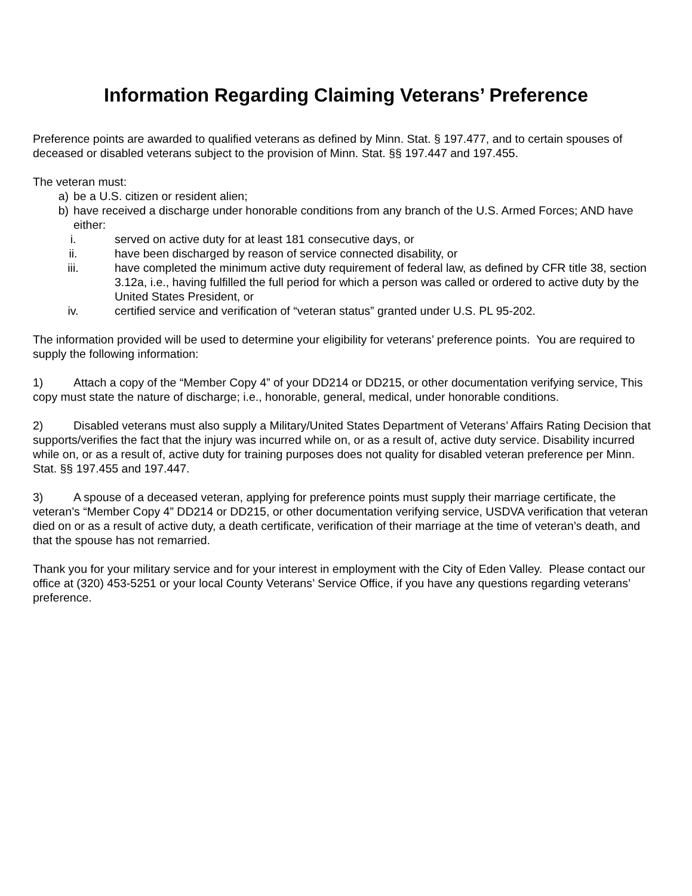Information Regarding Claiming Veterans’ Preference
Preference points are awarded to qualified veterans as defined by Minn. Stat. § 197.477, and to certain spouses of deceased or disabled veterans subject to the provision of Minn. Stat. §§ 197.447 and 197.455.
The veteran must:
a) be a U.S. citizen or resident alien;
b) have received a discharge under honorable conditions from any branch of the U.S. Armed Forces; AND have either:
i. served on active duty for at least 181 consecutive days, or
ii. have been discharged by reason of service connected disability, or
iii. have completed the minimum active duty requirement of federal law, as defined by CFR title 38, section 3.12a, i.e., having fulfilled the full period for which a person was called or ordered to active duty by the United States President, or
iv. certified service and verification of “veteran status” granted under U.S. PL 95-202.
The information provided will be used to determine your eligibility for veterans’ preference points. You are required to supply the following information:
1) Attach a copy of the “Member Copy 4” of your DD214 or DD215, or other documentation verifying service, This copy must state the nature of discharge; i.e., honorable, general, medical, under honorable conditions.
2) Disabled veterans must also supply a Military/United States Department of Veterans’ Affairs Rating Decision that supports/verifies the fact that the injury was incurred while on, or as a result of, active duty service. Disability incurred while on, or as a result of, active duty for training purposes does not quality for disabled veteran preference per Minn. Stat. §§ 197.455 and 197.447.
3) A spouse of a deceased veteran, applying for preference points must supply their marriage certificate, the veteran’s “Member Copy 4” DD214 or DD215, or other documentation verifying service, USDVA verification that veteran died on or as a result of active duty, a death certificate, verification of their marriage at the time of veteran’s death, and that the spouse has not remarried.
Thank you for your military service and for your interest in employment with the City of Eden Valley. Please contact our office at (320) 453-5251 or your local County Veterans’ Service Office, if you have any questions regarding veterans’ preference.